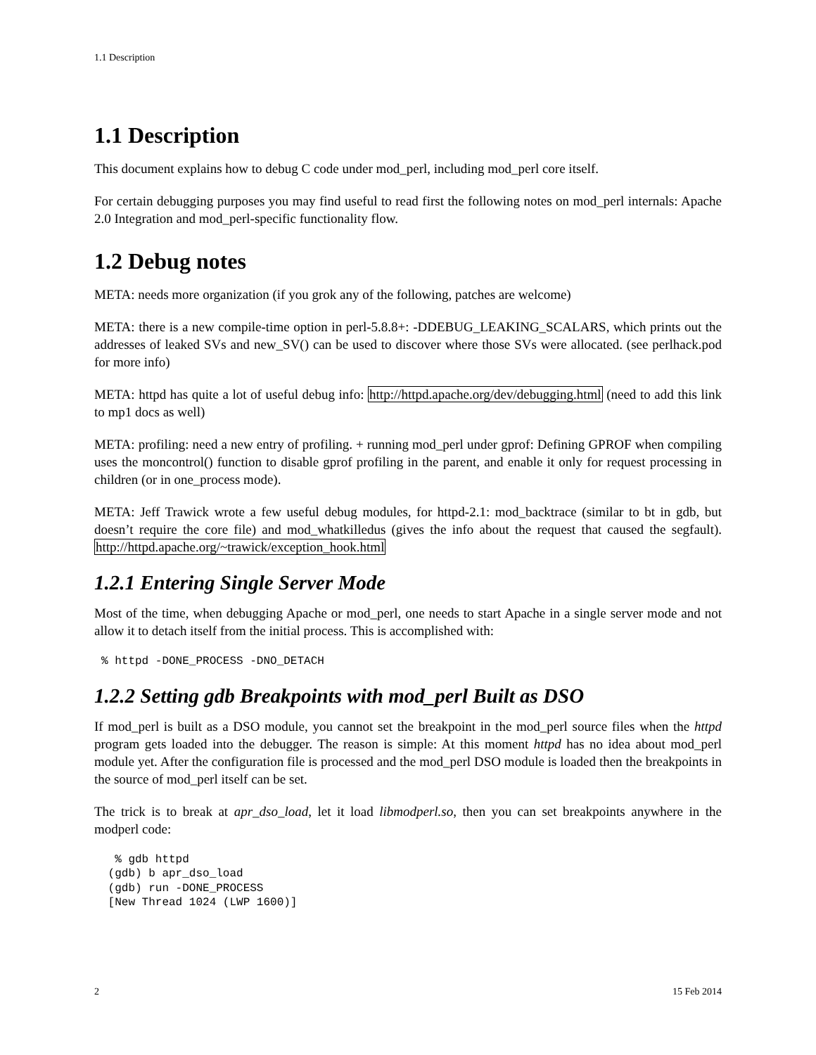1.1 Description
1.1 Description
This document explains how to debug C code under mod_perl, including mod_perl core itself.
For certain debugging purposes you may find useful to read first the following notes on mod_perl internals: Apache 2.0 Integration and mod_perl-specific functionality flow.
1.2 Debug notes
META: needs more organization (if you grok any of the following, patches are welcome)
META: there is a new compile-time option in perl-5.8.8+: -DDEBUG_LEAKING_SCALARS, which prints out the addresses of leaked SVs and new_SV() can be used to discover where those SVs were allocated. (see perlhack.pod for more info)
META: httpd has quite a lot of useful debug info: http://httpd.apache.org/dev/debugging.html (need to add this link to mp1 docs as well)
META: profiling: need a new entry of profiling. + running mod_perl under gprof: Defining GPROF when compiling uses the moncontrol() function to disable gprof profiling in the parent, and enable it only for request processing in children (or in one_process mode).
META: Jeff Trawick wrote a few useful debug modules, for httpd-2.1: mod_backtrace (similar to bt in gdb, but doesn’t require the core file) and mod_whatkilledus (gives the info about the request that caused the segfault). http://httpd.apache.org/~trawick/exception_hook.html
1.2.1 Entering Single Server Mode
Most of the time, when debugging Apache or mod_perl, one needs to start Apache in a single server mode and not allow it to detach itself from the initial process. This is accomplished with:
% httpd -DONE_PROCESS -DNO_DETACH
1.2.2 Setting gdb Breakpoints with mod_perl Built as DSO
If mod_perl is built as a DSO module, you cannot set the breakpoint in the mod_perl source files when the httpd program gets loaded into the debugger. The reason is simple: At this moment httpd has no idea about mod_perl module yet. After the configuration file is processed and the mod_perl DSO module is loaded then the breakpoints in the source of mod_perl itself can be set.
The trick is to break at apr_dso_load, let it load libmodperl.so, then you can set breakpoints anywhere in the modperl code:
  % gdb httpd
 (gdb) b apr_dso_load
 (gdb) run -DONE_PROCESS
 [New Thread 1024 (LWP 1600)]
2 15 Feb 2014